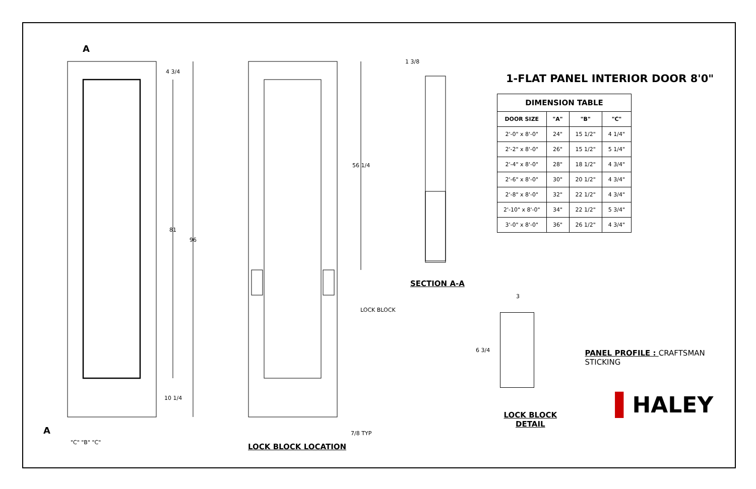A
A
4 3/4
81
96
10 1/4
"C" "B" "C"
56 1/4
LOCK BLOCK
7/8 TYP
LOCK BLOCK LOCATION
1 3/8
SECTION A-A
1-FLAT PANEL INTERIOR DOOR 8'0"
| DIMENSION TABLE | | | |
| --- | --- | --- | --- |
| DOOR SIZE | "A" | "B" | "C" |
| 2'-0" x 8'-0" | 24" | 15 1/2" | 4 1/4" |
| 2'-2" x 8'-0" | 26" | 15 1/2" | 5 1/4" |
| 2'-4" x 8'-0" | 28" | 18 1/2" | 4 3/4" |
| 2'-6" x 8'-0" | 30" | 20 1/2" | 4 3/4" |
| 2'-8" x 8'-0" | 32" | 22 1/2" | 4 3/4" |
| 2'-10" x 8'-0" | 34" | 22 1/2" | 5 3/4" |
| 3'-0" x 8'-0" | 36" | 26 1/2" | 4 3/4" |
3
6 3/4
LOCK BLOCK
DETAIL
PANEL PROFILE : CRAFTSMAN STICKING
▌HALEY